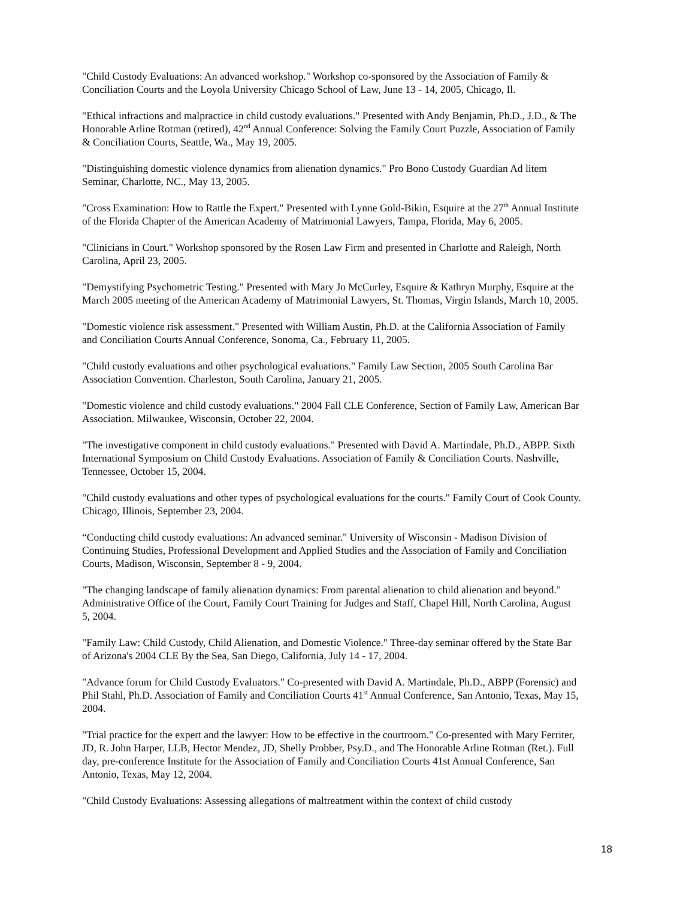"Child Custody Evaluations: An advanced workshop." Workshop co-sponsored by the Association of Family & Conciliation Courts and the Loyola University Chicago School of Law, June 13 - 14, 2005, Chicago, Il.
"Ethical infractions and malpractice in child custody evaluations." Presented with Andy Benjamin, Ph.D., J.D., & The Honorable Arline Rotman (retired), 42<sup>nd</sup> Annual Conference: Solving the Family Court Puzzle, Association of Family & Conciliation Courts, Seattle, Wa., May 19, 2005.
"Distinguishing domestic violence dynamics from alienation dynamics." Pro Bono Custody Guardian Ad litem Seminar, Charlotte, NC., May 13, 2005.
"Cross Examination: How to Rattle the Expert." Presented with Lynne Gold-Bikin, Esquire at the 27<sup>th</sup> Annual Institute of the Florida Chapter of the American Academy of Matrimonial Lawyers, Tampa, Florida, May 6, 2005.
"Clinicians in Court." Workshop sponsored by the Rosen Law Firm and presented in Charlotte and Raleigh, North Carolina, April 23, 2005.
"Demystifying Psychometric Testing." Presented with Mary Jo McCurley, Esquire & Kathryn Murphy, Esquire at the March 2005 meeting of the American Academy of Matrimonial Lawyers, St. Thomas, Virgin Islands, March 10, 2005.
"Domestic violence risk assessment." Presented with William Austin, Ph.D. at the California Association of Family and Conciliation Courts Annual Conference, Sonoma, Ca., February 11, 2005.
"Child custody evaluations and other psychological evaluations." Family Law Section, 2005 South Carolina Bar Association Convention. Charleston, South Carolina, January 21, 2005.
"Domestic violence and child custody evaluations." 2004 Fall CLE Conference, Section of Family Law, American Bar Association. Milwaukee, Wisconsin, October 22, 2004.
"The investigative component in child custody evaluations." Presented with David A. Martindale, Ph.D., ABPP. Sixth International Symposium on Child Custody Evaluations. Association of Family & Conciliation Courts. Nashville, Tennessee, October 15, 2004.
"Child custody evaluations and other types of psychological evaluations for the courts." Family Court of Cook County. Chicago, Illinois, September 23, 2004.
“Conducting child custody evaluations: An advanced seminar." University of Wisconsin - Madison Division of Continuing Studies, Professional Development and Applied Studies and the Association of Family and Conciliation Courts, Madison, Wisconsin, September 8 - 9, 2004.
"The changing landscape of family alienation dynamics: From parental alienation to child alienation and beyond." Administrative Office of the Court, Family Court Training for Judges and Staff, Chapel Hill, North Carolina, August 5, 2004.
"Family Law: Child Custody, Child Alienation, and Domestic Violence." Three-day seminar offered by the State Bar of Arizona's 2004 CLE By the Sea, San Diego, California, July 14 - 17, 2004.
"Advance forum for Child Custody Evaluators." Co-presented with David A. Martindale, Ph.D., ABPP (Forensic) and Phil Stahl, Ph.D. Association of Family and Conciliation Courts 41<sup>st</sup> Annual Conference, San Antonio, Texas, May 15, 2004.
"Trial practice for the expert and the lawyer: How to be effective in the courtroom." Co-presented with Mary Ferriter, JD, R. John Harper, LLB, Hector Mendez, JD, Shelly Probber, Psy.D., and The Honorable Arline Rotman (Ret.). Full day, pre-conference Institute for the Association of Family and Conciliation Courts 41st Annual Conference, San Antonio, Texas, May 12, 2004.
"Child Custody Evaluations: Assessing allegations of maltreatment within the context of child custody
18